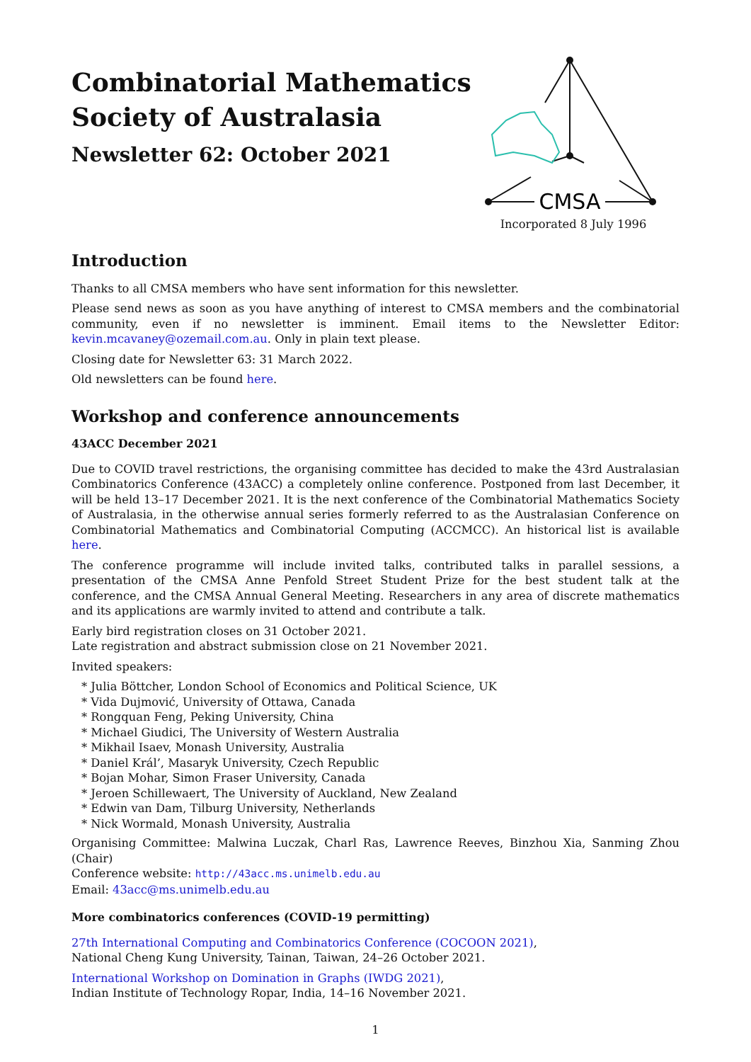Combinatorial Mathematics
Society of Australasia
Newsletter 62: October 2021
CMSA
Incorporated 8 July 1996
Introduction
Thanks to all CMSA members who have sent information for this newsletter.
Please send news as soon as you have anything of interest to CMSA members and the combinatorial community, even if no newsletter is imminent. Email items to the Newsletter Editor: kevin.mcavaney@ozemail.com.au. Only in plain text please.
Closing date for Newsletter 63: 31 March 2022.
Old newsletters can be found here.
Workshop and conference announcements
43ACC December 2021
Due to COVID travel restrictions, the organising committee has decided to make the 43rd Australasian Combinatorics Conference (43ACC) a completely online conference. Postponed from last December, it will be held 13–17 December 2021. It is the next conference of the Combinatorial Mathematics Society of Australasia, in the otherwise annual series formerly referred to as the Australasian Conference on Combinatorial Mathematics and Combinatorial Computing (ACCMCC). An historical list is available here.
The conference programme will include invited talks, contributed talks in parallel sessions, a presentation of the CMSA Anne Penfold Street Student Prize for the best student talk at the conference, and the CMSA Annual General Meeting. Researchers in any area of discrete mathematics and its applications are warmly invited to attend and contribute a talk.
Early bird registration closes on 31 October 2021.
Late registration and abstract submission close on 21 November 2021.
Invited speakers:
* Julia Böttcher, London School of Economics and Political Science, UK
* Vida Dujmović, University of Ottawa, Canada
* Rongquan Feng, Peking University, China
* Michael Giudici, The University of Western Australia
* Mikhail Isaev, Monash University, Australia
* Daniel Král’, Masaryk University, Czech Republic
* Bojan Mohar, Simon Fraser University, Canada
* Jeroen Schillewaert, The University of Auckland, New Zealand
* Edwin van Dam, Tilburg University, Netherlands
* Nick Wormald, Monash University, Australia
Organising Committee: Malwina Luczak, Charl Ras, Lawrence Reeves, Binzhou Xia, Sanming Zhou (Chair)
Conference website: http://43acc.ms.unimelb.edu.au
Email: 43acc@ms.unimelb.edu.au
More combinatorics conferences (COVID-19 permitting)
27th International Computing and Combinatorics Conference (COCOON 2021),
National Cheng Kung University, Tainan, Taiwan, 24–26 October 2021.
International Workshop on Domination in Graphs (IWDG 2021),
Indian Institute of Technology Ropar, India, 14–16 November 2021.
1